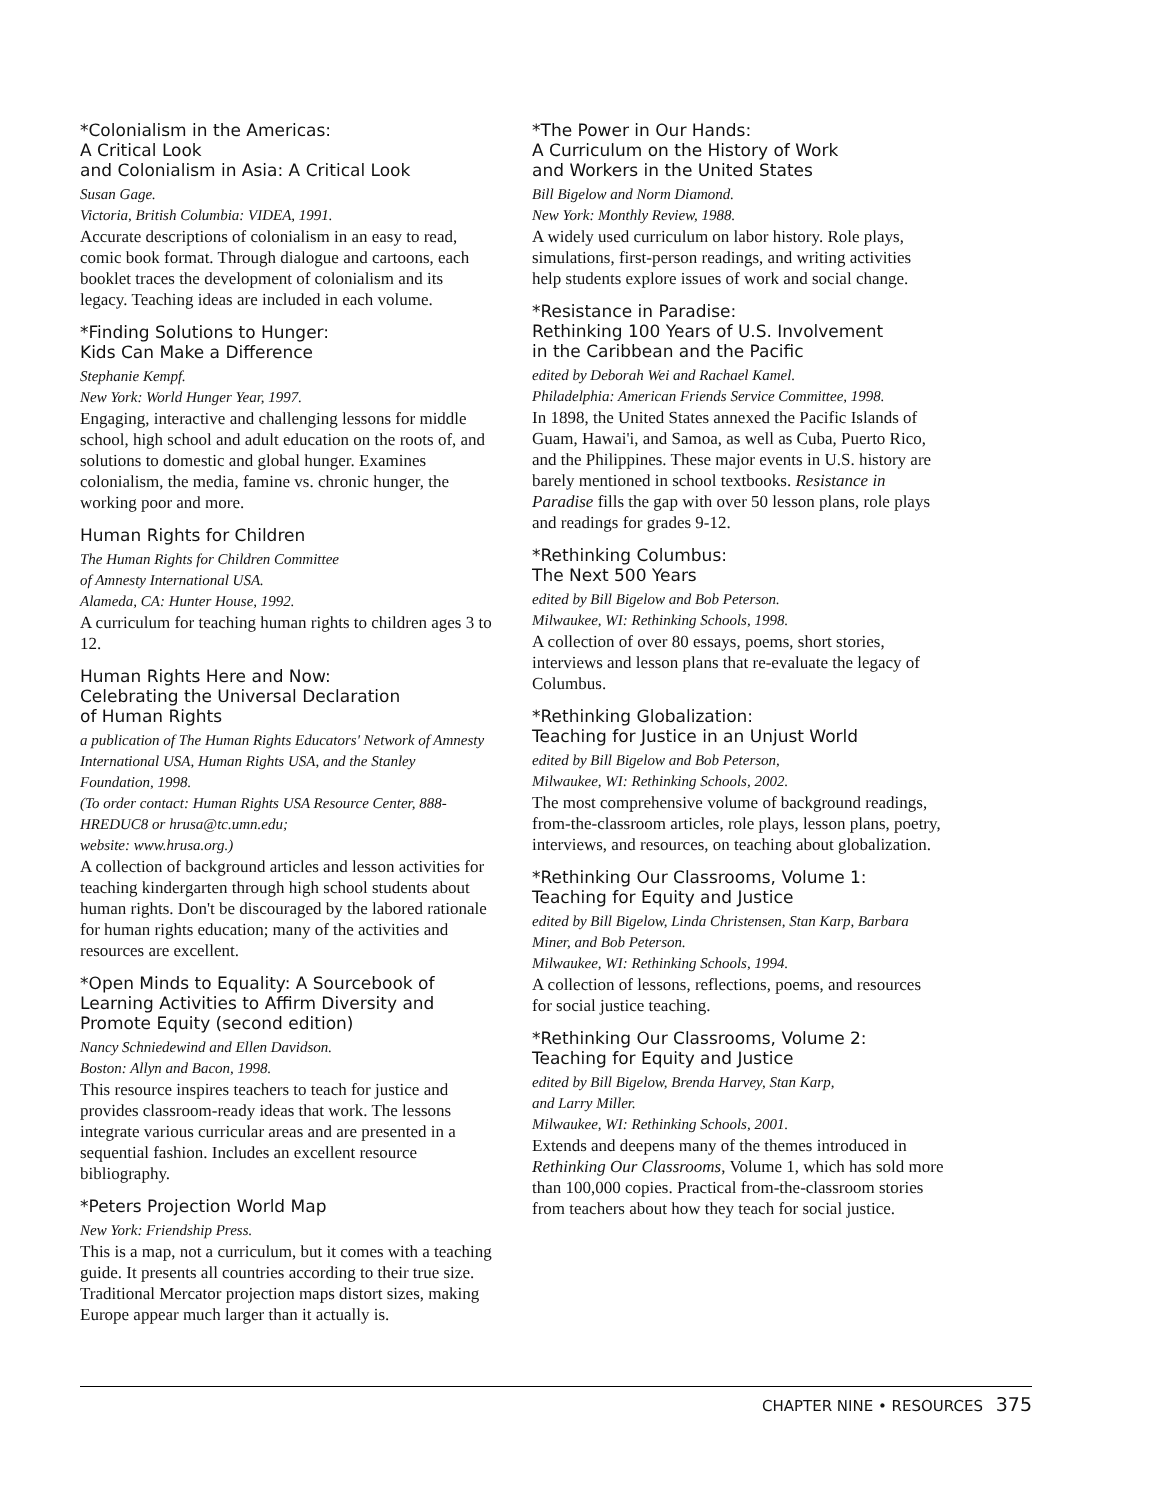*Colonialism in the Americas:
A Critical Look
and Colonialism in Asia: A Critical Look
Susan Gage.
Victoria, British Columbia: VIDEA, 1991.
Accurate descriptions of colonialism in an easy to read, comic book format. Through dialogue and cartoons, each booklet traces the development of colonialism and its legacy. Teaching ideas are included in each volume.
*Finding Solutions to Hunger:
Kids Can Make a Difference
Stephanie Kempf.
New York: World Hunger Year, 1997.
Engaging, interactive and challenging lessons for middle school, high school and adult education on the roots of, and solutions to domestic and global hunger. Examines colonialism, the media, famine vs. chronic hunger, the working poor and more.
Human Rights for Children
The Human Rights for Children Committee
of Amnesty International USA.
Alameda, CA: Hunter House, 1992.
A curriculum for teaching human rights to children ages 3 to 12.
Human Rights Here and Now:
Celebrating the Universal Declaration
of Human Rights
a publication of The Human Rights Educators' Network of Amnesty International USA, Human Rights USA, and the Stanley Foundation, 1998.
(To order contact: Human Rights USA Resource Center, 888-HREDUC8 or hrusa@tc.umn.edu;
website: www.hrusa.org.)
A collection of background articles and lesson activities for teaching kindergarten through high school students about human rights. Don't be discouraged by the labored rationale for human rights education; many of the activities and resources are excellent.
*Open Minds to Equality: A Sourcebook of Learning Activities to Affirm Diversity and Promote Equity (second edition)
Nancy Schniedewind and Ellen Davidson.
Boston: Allyn and Bacon, 1998.
This resource inspires teachers to teach for justice and provides classroom-ready ideas that work. The lessons integrate various curricular areas and are presented in a sequential fashion. Includes an excellent resource bibliography.
*Peters Projection World Map
New York: Friendship Press.
This is a map, not a curriculum, but it comes with a teaching guide. It presents all countries according to their true size. Traditional Mercator projection maps distort sizes, making Europe appear much larger than it actually is.
*The Power in Our Hands:
A Curriculum on the History of Work
and Workers in the United States
Bill Bigelow and Norm Diamond.
New York: Monthly Review, 1988.
A widely used curriculum on labor history. Role plays, simulations, first-person readings, and writing activities help students explore issues of work and social change.
*Resistance in Paradise:
Rethinking 100 Years of U.S. Involvement
in the Caribbean and the Pacific
edited by Deborah Wei and Rachael Kamel.
Philadelphia: American Friends Service Committee, 1998.
In 1898, the United States annexed the Pacific Islands of Guam, Hawai'i, and Samoa, as well as Cuba, Puerto Rico, and the Philippines. These major events in U.S. history are barely mentioned in school textbooks. Resistance in Paradise fills the gap with over 50 lesson plans, role plays and readings for grades 9-12.
*Rethinking Columbus:
The Next 500 Years
edited by Bill Bigelow and Bob Peterson.
Milwaukee, WI: Rethinking Schools, 1998.
A collection of over 80 essays, poems, short stories, interviews and lesson plans that re-evaluate the legacy of Columbus.
*Rethinking Globalization:
Teaching for Justice in an Unjust World
edited by Bill Bigelow and Bob Peterson,
Milwaukee, WI: Rethinking Schools, 2002.
The most comprehensive volume of background readings, from-the-classroom articles, role plays, lesson plans, poetry, interviews, and resources, on teaching about globalization.
*Rethinking Our Classrooms, Volume 1:
Teaching for Equity and Justice
edited by Bill Bigelow, Linda Christensen, Stan Karp, Barbara Miner, and Bob Peterson.
Milwaukee, WI: Rethinking Schools, 1994.
A collection of lessons, reflections, poems, and resources for social justice teaching.
*Rethinking Our Classrooms, Volume 2:
Teaching for Equity and Justice
edited by Bill Bigelow, Brenda Harvey, Stan Karp,
and Larry Miller.
Milwaukee, WI: Rethinking Schools, 2001.
Extends and deepens many of the themes introduced in Rethinking Our Classrooms, Volume 1, which has sold more than 100,000 copies. Practical from-the-classroom stories from teachers about how they teach for social justice.
CHAPTER NINE • RESOURCES 375